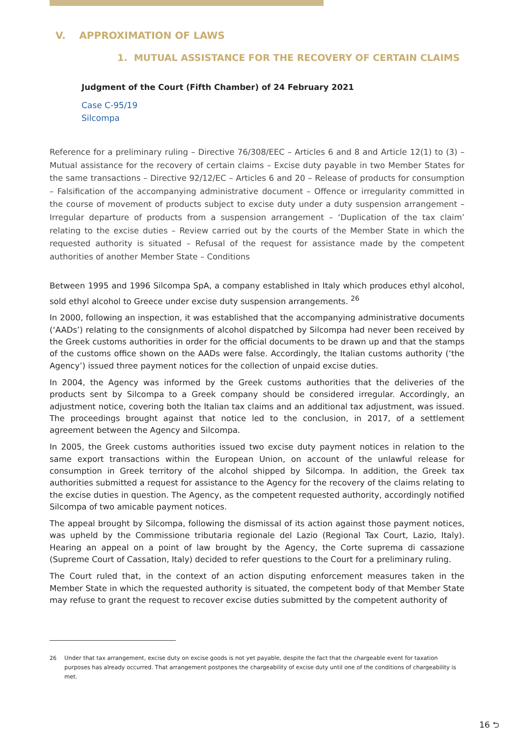V. APPROXIMATION OF LAWS
1. MUTUAL ASSISTANCE FOR THE RECOVERY OF CERTAIN CLAIMS
Judgment of the Court (Fifth Chamber) of 24 February 2021
Case C-95/19
Silcompa
Reference for a preliminary ruling – Directive 76/308/EEC – Articles 6 and 8 and Article 12(1) to (3) – Mutual assistance for the recovery of certain claims – Excise duty payable in two Member States for the same transactions – Directive 92/12/EC – Articles 6 and 20 – Release of products for consumption – Falsification of the accompanying administrative document – Offence or irregularity committed in the course of movement of products subject to excise duty under a duty suspension arrangement – Irregular departure of products from a suspension arrangement – ‘Duplication of the tax claim’ relating to the excise duties – Review carried out by the courts of the Member State in which the requested authority is situated – Refusal of the request for assistance made by the competent authorities of another Member State – Conditions
Between 1995 and 1996 Silcompa SpA, a company established in Italy which produces ethyl alcohol, sold ethyl alcohol to Greece under excise duty suspension arrangements. <sup>26</sup>
In 2000, following an inspection, it was established that the accompanying administrative documents (‘AADs’) relating to the consignments of alcohol dispatched by Silcompa had never been received by the Greek customs authorities in order for the official documents to be drawn up and that the stamps of the customs office shown on the AADs were false. Accordingly, the Italian customs authority (‘the Agency’) issued three payment notices for the collection of unpaid excise duties.
In 2004, the Agency was informed by the Greek customs authorities that the deliveries of the products sent by Silcompa to a Greek company should be considered irregular. Accordingly, an adjustment notice, covering both the Italian tax claims and an additional tax adjustment, was issued. The proceedings brought against that notice led to the conclusion, in 2017, of a settlement agreement between the Agency and Silcompa.
In 2005, the Greek customs authorities issued two excise duty payment notices in relation to the same export transactions within the European Union, on account of the unlawful release for consumption in Greek territory of the alcohol shipped by Silcompa. In addition, the Greek tax authorities submitted a request for assistance to the Agency for the recovery of the claims relating to the excise duties in question. The Agency, as the competent requested authority, accordingly notified Silcompa of two amicable payment notices.
The appeal brought by Silcompa, following the dismissal of its action against those payment notices, was upheld by the Commissione tributaria regionale del Lazio (Regional Tax Court, Lazio, Italy). Hearing an appeal on a point of law brought by the Agency, the Corte suprema di cassazione (Supreme Court of Cassation, Italy) decided to refer questions to the Court for a preliminary ruling.
The Court ruled that, in the context of an action disputing enforcement measures taken in the Member State in which the requested authority is situated, the competent body of that Member State may refuse to grant the request to recover excise duties submitted by the competent authority of
<sup>26</sup> Under that tax arrangement, excise duty on excise goods is not yet payable, despite the fact that the chargeable event for taxation purposes has already occurred. That arrangement postpones the chargeability of excise duty until one of the conditions of chargeability is met.
16 ⮌